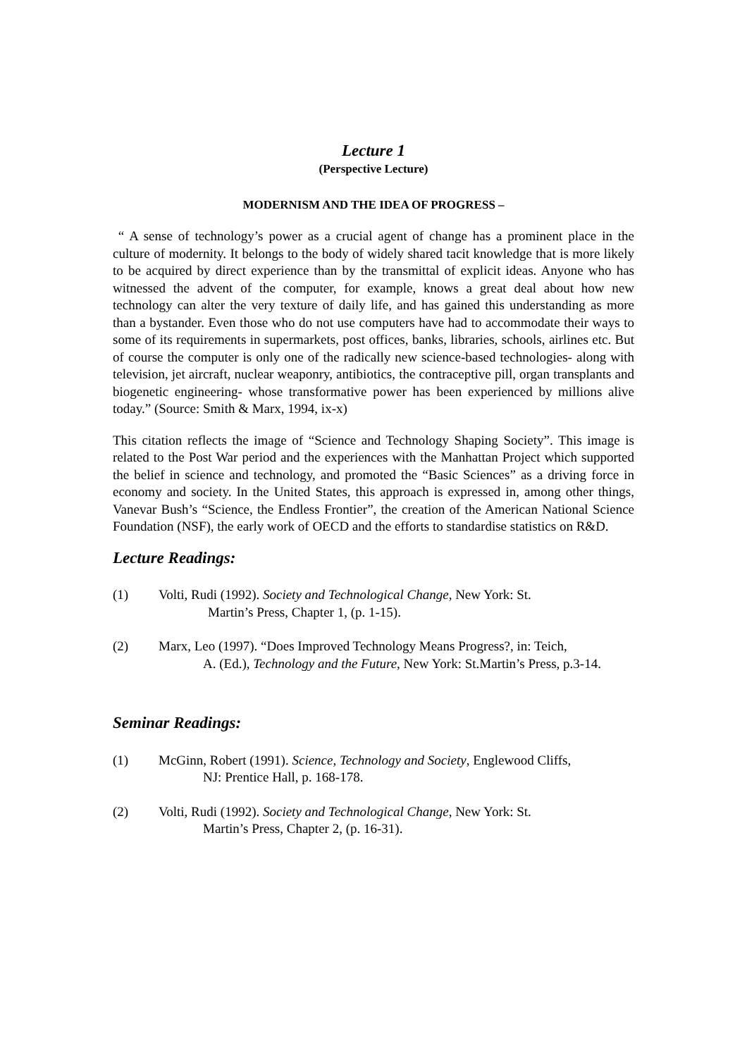Lecture 1
(Perspective Lecture)
MODERNISM AND THE IDEA OF PROGRESS –
“ A sense of technology’s power as a crucial agent of change has a prominent place in the culture of modernity. It belongs to the body of widely shared tacit knowledge that is more likely to be acquired by direct experience than by the transmittal of explicit ideas. Anyone who has witnessed the advent of the computer, for example, knows a great deal about how new technology can alter the very texture of daily life, and has gained this understanding as more than a bystander. Even those who do not use computers have had to accommodate their ways to some of its requirements in supermarkets, post offices, banks, libraries, schools, airlines etc. But of course the computer is only one of the radically new science-based technologies- along with television, jet aircraft, nuclear weaponry, antibiotics, the contraceptive pill, organ transplants and biogenetic engineering- whose transformative power has been experienced by millions alive today.” (Source: Smith & Marx, 1994, ix-x)
This citation reflects the image of “Science and Technology Shaping Society”. This image is related to the Post War period and the experiences with the Manhattan Project which supported the belief in science and technology, and promoted the “Basic Sciences” as a driving force in economy and society. In the United States, this approach is expressed in, among other things, Vanevar Bush’s “Science, the Endless Frontier”, the creation of the American National Science Foundation (NSF), the early work of OECD and the efforts to standardise statistics on R&D.
Lecture Readings:
(1) Volti, Rudi (1992). Society and Technological Change, New York: St.
Martin’s Press, Chapter 1, (p. 1-15).
(2) Marx, Leo (1997). “Does Improved Technology Means Progress?, in: Teich,
A. (Ed.), Technology and the Future, New York: St.Martin’s Press, p.3-14.
Seminar Readings:
(1) McGinn, Robert (1991). Science, Technology and Society, Englewood Cliffs,
NJ: Prentice Hall, p. 168-178.
(2) Volti, Rudi (1992). Society and Technological Change, New York: St.
Martin’s Press, Chapter 2, (p. 16-31).